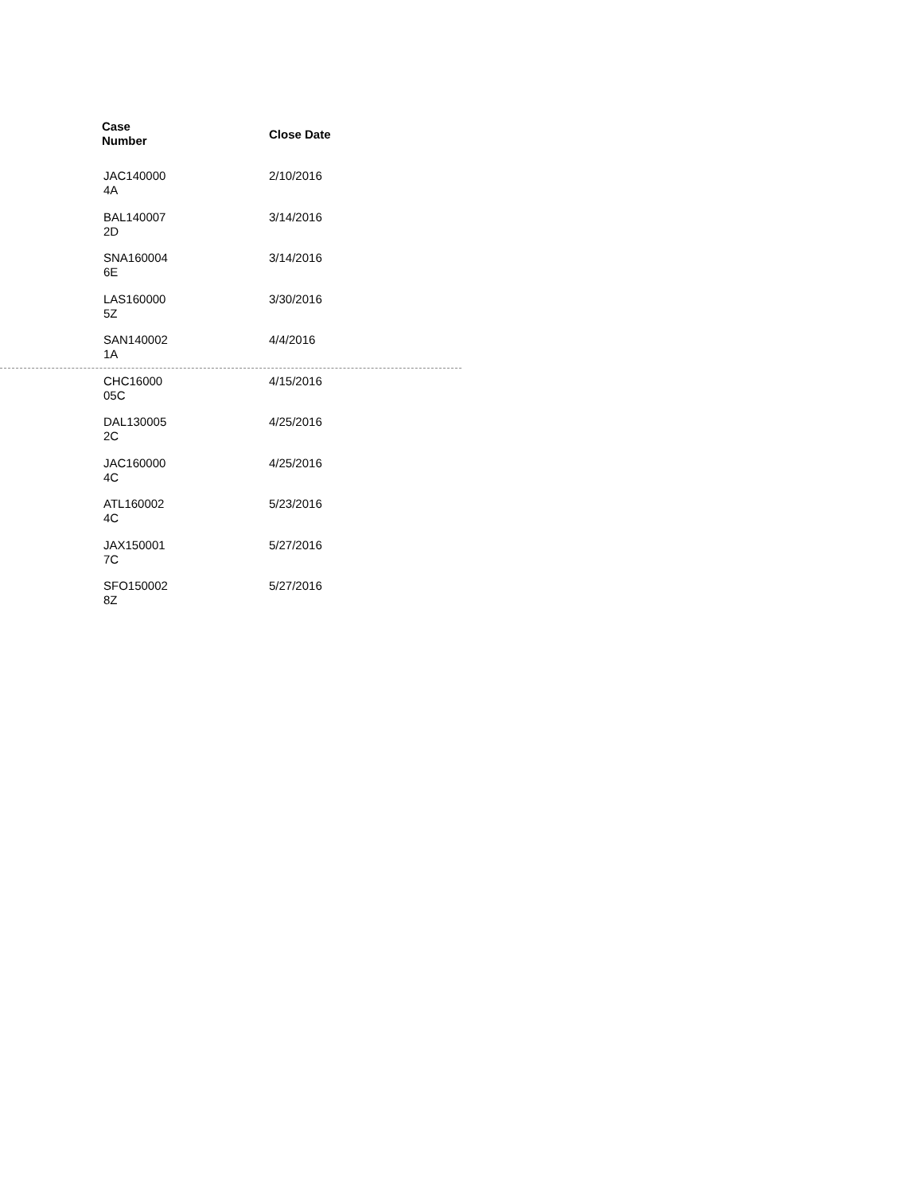| Case Number | Close Date |
| --- | --- |
| JAC140000 4A | 2/10/2016 |
| BAL140007 2D | 3/14/2016 |
| SNA160004 6E | 3/14/2016 |
| LAS160000 5Z | 3/30/2016 |
| SAN140002 1A | 4/4/2016 |
| CHC16000 05C | 4/15/2016 |
| DAL130005 2C | 4/25/2016 |
| JAC160000 4C | 4/25/2016 |
| ATL160002 4C | 5/23/2016 |
| JAX150001 7C | 5/27/2016 |
| SFO150002 8Z | 5/27/2016 |